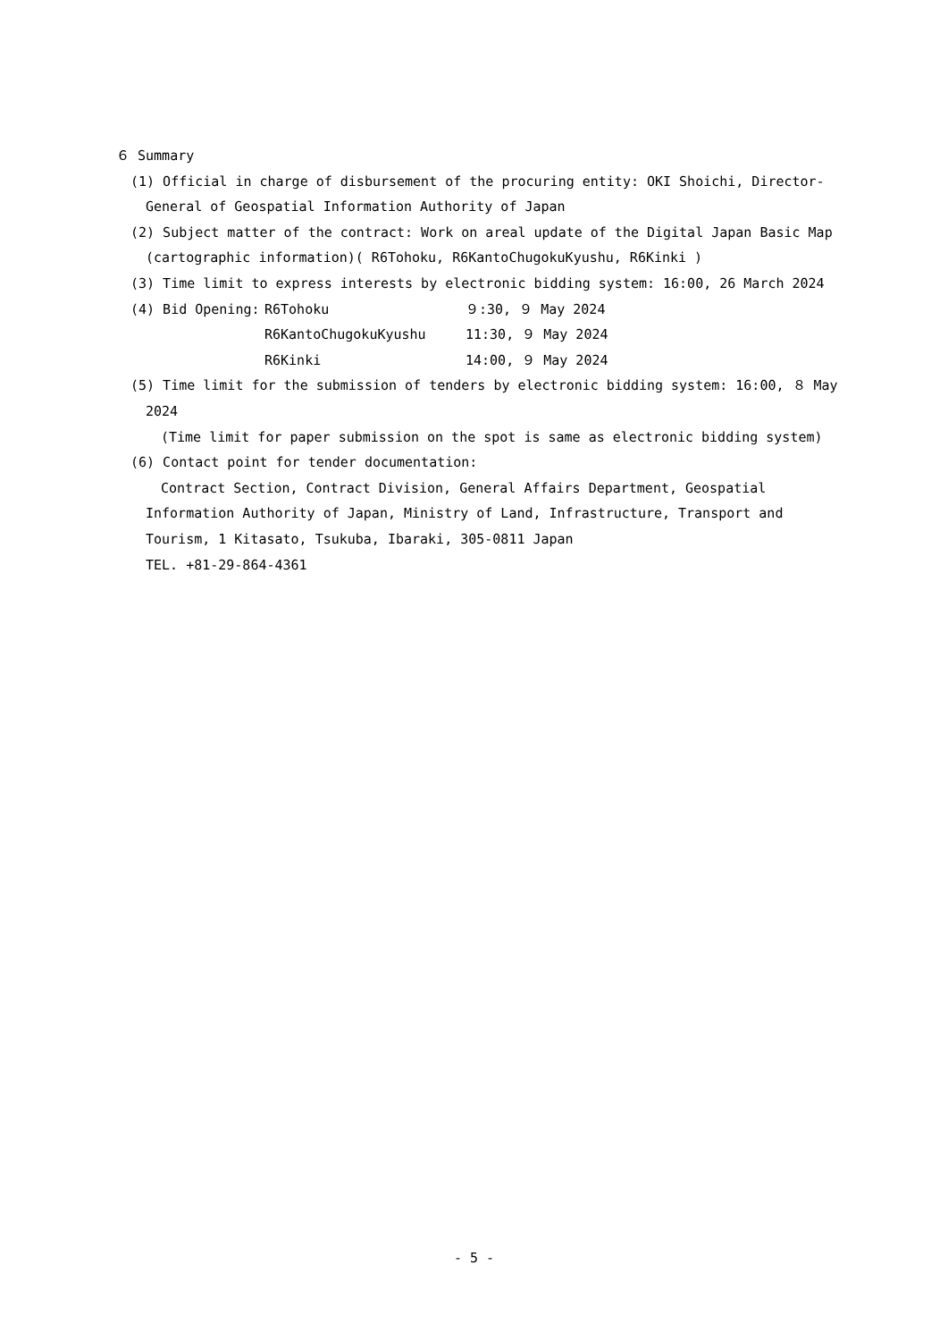６ Summary
(1) Official in charge of disbursement of the procuring entity: OKI Shoichi, Director-General of Geospatial Information Authority of Japan
(2) Subject matter of the contract: Work on areal update of the Digital Japan Basic Map (cartographic information)( R6Tohoku, R6KantoChugokuKyushu, R6Kinki )
(3) Time limit to express interests by electronic bidding system: 16:00, 26 March 2024
| (4) Bid Opening: | R6Tohoku | ９:30, ９ May 2024 |
| | R6KantoChugokuKyushu | 11:30, ９ May 2024 |
| | R6Kinki | 14:00, ９ May 2024 |
(5) Time limit for the submission of tenders by electronic bidding system: 16:00, ８ May 2024
(Time limit for paper submission on the spot is same as electronic bidding system)
(6) Contact point for tender documentation:
Contract Section, Contract Division, General Affairs Department, Geospatial Information Authority of Japan, Ministry of Land, Infrastructure, Transport and Tourism, 1 Kitasato, Tsukuba, Ibaraki, 305-0811 Japan
TEL. +81-29-864-4361
- 5 -